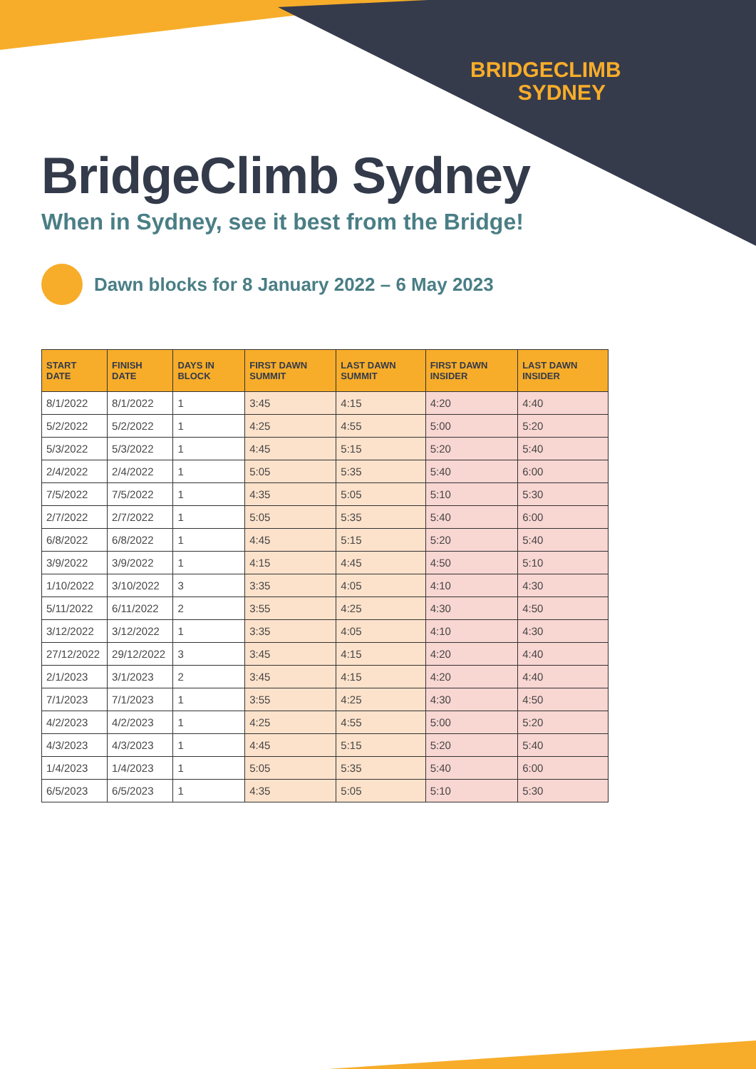BRIDGECLIMB
SYDNEY
BridgeClimb Sydney
When in Sydney, see it best from the Bridge!
Dawn blocks for 8 January 2022 – 6 May 2023
| START DATE | FINISH DATE | DAYS IN BLOCK | FIRST DAWN SUMMIT | LAST DAWN SUMMIT | FIRST DAWN INSIDER | LAST DAWN INSIDER |
| --- | --- | --- | --- | --- | --- | --- |
| 8/1/2022 | 8/1/2022 | 1 | 3:45 | 4:15 | 4:20 | 4:40 |
| 5/2/2022 | 5/2/2022 | 1 | 4:25 | 4:55 | 5:00 | 5:20 |
| 5/3/2022 | 5/3/2022 | 1 | 4:45 | 5:15 | 5:20 | 5:40 |
| 2/4/2022 | 2/4/2022 | 1 | 5:05 | 5:35 | 5:40 | 6:00 |
| 7/5/2022 | 7/5/2022 | 1 | 4:35 | 5:05 | 5:10 | 5:30 |
| 2/7/2022 | 2/7/2022 | 1 | 5:05 | 5:35 | 5:40 | 6:00 |
| 6/8/2022 | 6/8/2022 | 1 | 4:45 | 5:15 | 5:20 | 5:40 |
| 3/9/2022 | 3/9/2022 | 1 | 4:15 | 4:45 | 4:50 | 5:10 |
| 1/10/2022 | 3/10/2022 | 3 | 3:35 | 4:05 | 4:10 | 4:30 |
| 5/11/2022 | 6/11/2022 | 2 | 3:55 | 4:25 | 4:30 | 4:50 |
| 3/12/2022 | 3/12/2022 | 1 | 3:35 | 4:05 | 4:10 | 4:30 |
| 27/12/2022 | 29/12/2022 | 3 | 3:45 | 4:15 | 4:20 | 4:40 |
| 2/1/2023 | 3/1/2023 | 2 | 3:45 | 4:15 | 4:20 | 4:40 |
| 7/1/2023 | 7/1/2023 | 1 | 3:55 | 4:25 | 4:30 | 4:50 |
| 4/2/2023 | 4/2/2023 | 1 | 4:25 | 4:55 | 5:00 | 5:20 |
| 4/3/2023 | 4/3/2023 | 1 | 4:45 | 5:15 | 5:20 | 5:40 |
| 1/4/2023 | 1/4/2023 | 1 | 5:05 | 5:35 | 5:40 | 6:00 |
| 6/5/2023 | 6/5/2023 | 1 | 4:35 | 5:05 | 5:10 | 5:30 |